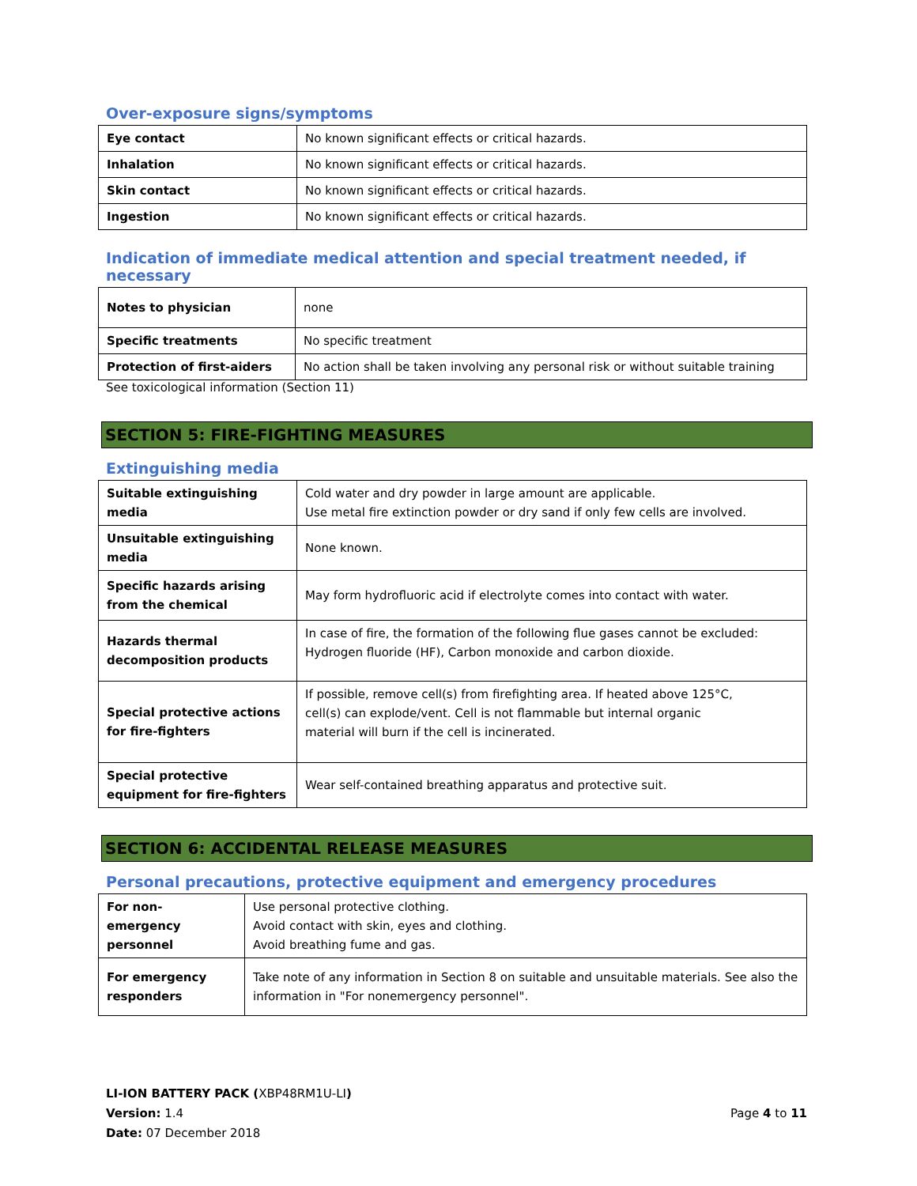Over-exposure signs/symptoms
| Eye contact | No known significant effects or critical hazards. |
| Inhalation | No known significant effects or critical hazards. |
| Skin contact | No known significant effects or critical hazards. |
| Ingestion | No known significant effects or critical hazards. |
Indication of immediate medical attention and special treatment needed, if necessary
| Notes to physician | none |
| Specific treatments | No specific treatment |
| Protection of first-aiders | No action shall be taken involving any personal risk or without suitable training |
See toxicological information (Section 11)
SECTION 5: FIRE-FIGHTING MEASURES
Extinguishing media
| Suitable extinguishing media | Cold water and dry powder in large amount are applicable. Use metal fire extinction powder or dry sand if only few cells are involved. |
| Unsuitable extinguishing media | None known. |
| Specific hazards arising from the chemical | May form hydrofluoric acid if electrolyte comes into contact with water. |
| Hazards thermal decomposition products | In case of fire, the formation of the following flue gases cannot be excluded: Hydrogen fluoride (HF), Carbon monoxide and carbon dioxide. |
| Special protective actions for fire-fighters | If possible, remove cell(s) from firefighting area. If heated above 125°C, cell(s) can explode/vent. Cell is not flammable but internal organic material will burn if the cell is incinerated. |
| Special protective equipment for fire-fighters | Wear self-contained breathing apparatus and protective suit. |
SECTION 6: ACCIDENTAL RELEASE MEASURES
Personal precautions, protective equipment and emergency procedures
| For non-emergency personnel | Use personal protective clothing. Avoid contact with skin, eyes and clothing. Avoid breathing fume and gas. |
| For emergency responders | Take note of any information in Section 8 on suitable and unsuitable materials. See also the information in "For nonemergency personnel". |
LI-ION BATTERY PACK (XBP48RM1U-LI)
Version: 1.4
Date: 07 December 2018
Page 4 to 11